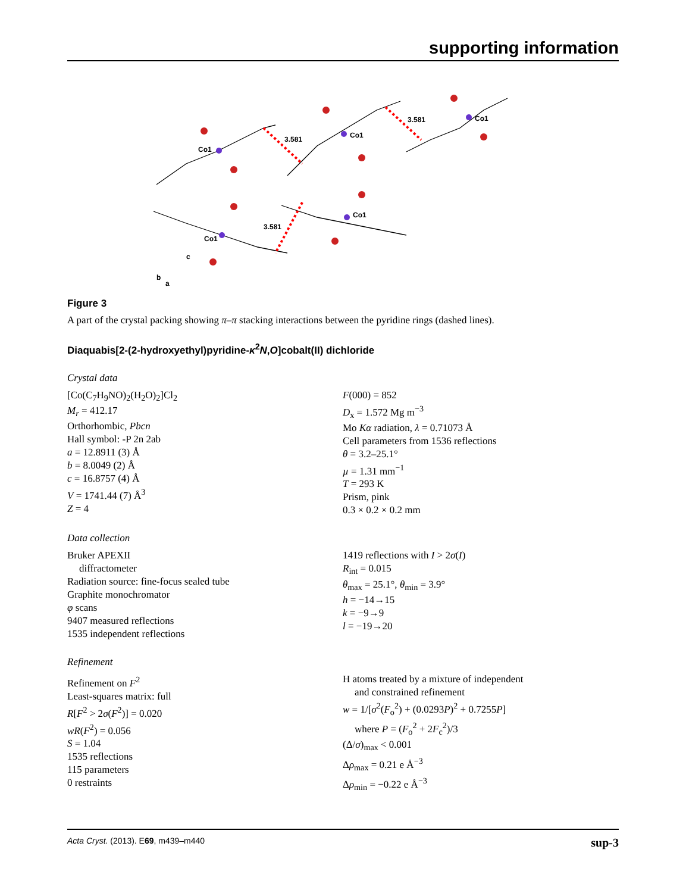supporting information
Co1
Co1
Co1
Co1
Co1
3.581
3.581
3.581
b
a
c
Figure 3
A part of the crystal packing showing π–π stacking interactions between the pyridine rings (dashed lines).
Diaquabis[2-(2-hydroxyethyl)pyridine-κ<sup>2</sup>N,O]cobalt(II) dichloride
Crystal data
[Co(C<sub>7</sub>H<sub>9</sub>NO)<sub>2</sub>(H<sub>2</sub>O)<sub>2</sub>]Cl<sub>2</sub>
M<sub>r</sub> = 412.17
Orthorhombic, Pbcn
Hall symbol: -P 2n 2ab
a = 12.8911 (3) Å
b = 8.0049 (2) Å
c = 16.8757 (4) Å
V = 1741.44 (7) Å<sup>3</sup>
Z = 4
F(000) = 852
D<sub>x</sub> = 1.572 Mg m<sup>−3</sup>
Mo Kα radiation, λ = 0.71073 Å
Cell parameters from 1536 reflections
θ = 3.2–25.1°
µ = 1.31 mm<sup>−1</sup>
T = 293 K
Prism, pink
0.3 × 0.2 × 0.2 mm
Data collection
Bruker APEXII
diffractometer
Radiation source: fine-focus sealed tube
Graphite monochromator
φ scans
9407 measured reflections
1535 independent reflections
1419 reflections with I > 2σ(I)
R<sub>int</sub> = 0.015
θ<sub>max</sub> = 25.1°, θ<sub>min</sub> = 3.9°
h = −14→15
k = −9→9
l = −19→20
Refinement
Refinement on F<sup>2</sup>
Least-squares matrix: full
R[F<sup>2</sup> > 2σ(F<sup>2</sup>)] = 0.020
wR(F<sup>2</sup>) = 0.056
S = 1.04
1535 reflections
115 parameters
0 restraints
H atoms treated by a mixture of independent
and constrained refinement
w = 1/[σ<sup>2</sup>(F<sub>o</sub><sup>2</sup>) + (0.0293P)<sup>2</sup> + 0.7255P]
where P = (F<sub>o</sub><sup>2</sup> + 2F<sub>c</sub><sup>2</sup>)/3
(Δ/σ)<sub>max</sub> < 0.001
Δρ<sub>max</sub> = 0.21 e Å<sup>−3</sup>
Δρ<sub>min</sub> = −0.22 e Å<sup>−3</sup>
Acta Cryst. (2013). E69, m439–m440 sup-3